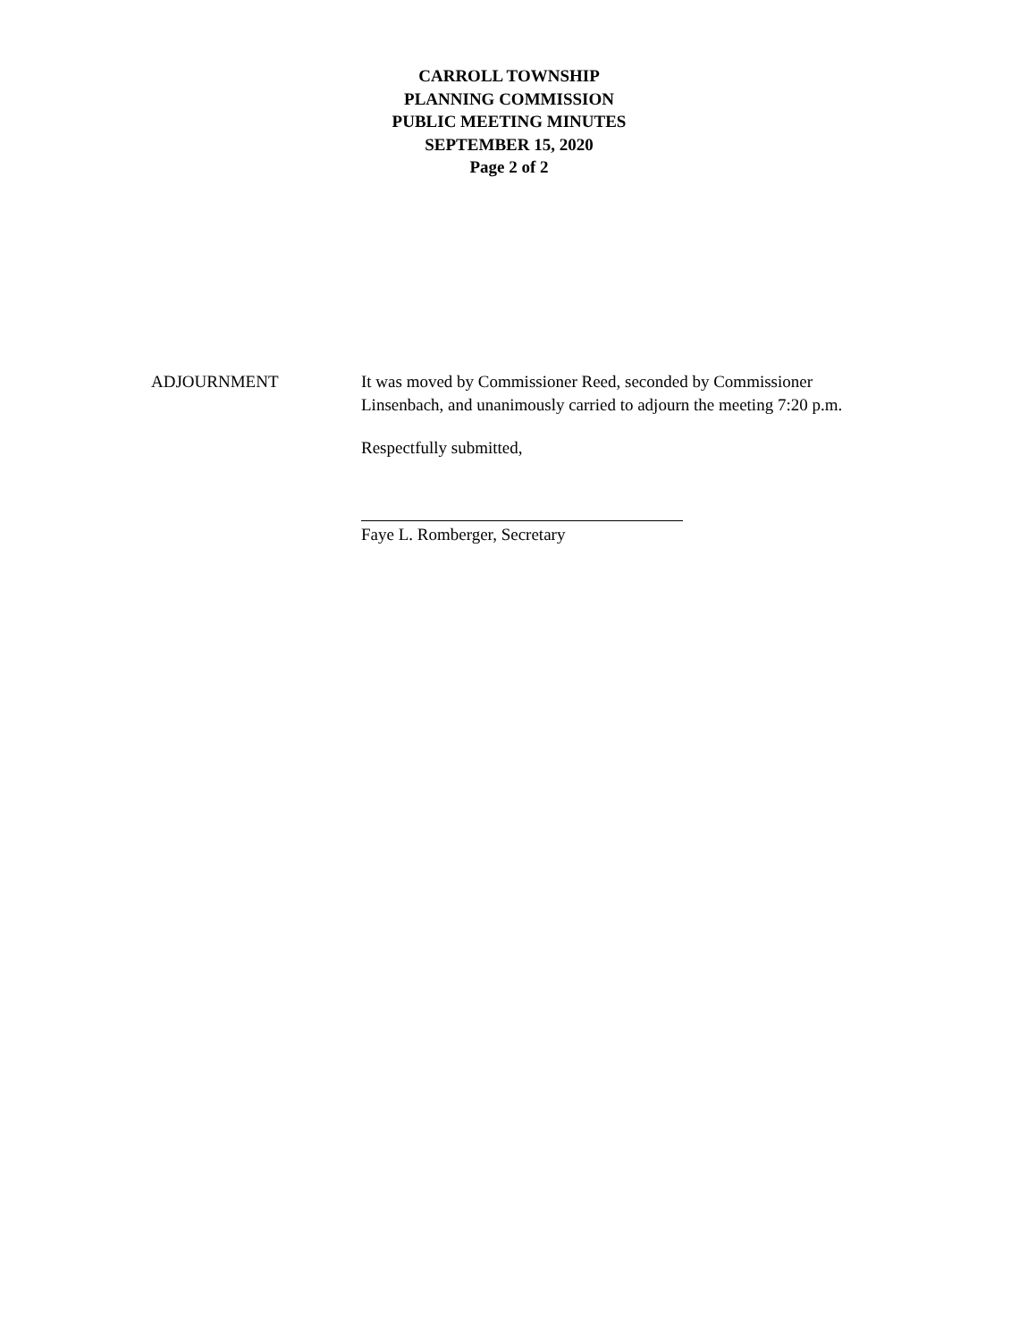CARROLL TOWNSHIP
PLANNING COMMISSION
PUBLIC MEETING MINUTES
SEPTEMBER 15, 2020
Page 2 of 2
ADJOURNMENT It was moved by Commissioner Reed, seconded by Commissioner Linsenbach, and unanimously carried to adjourn the meeting 7:20 p.m.
Respectfully submitted,
Faye L. Romberger, Secretary